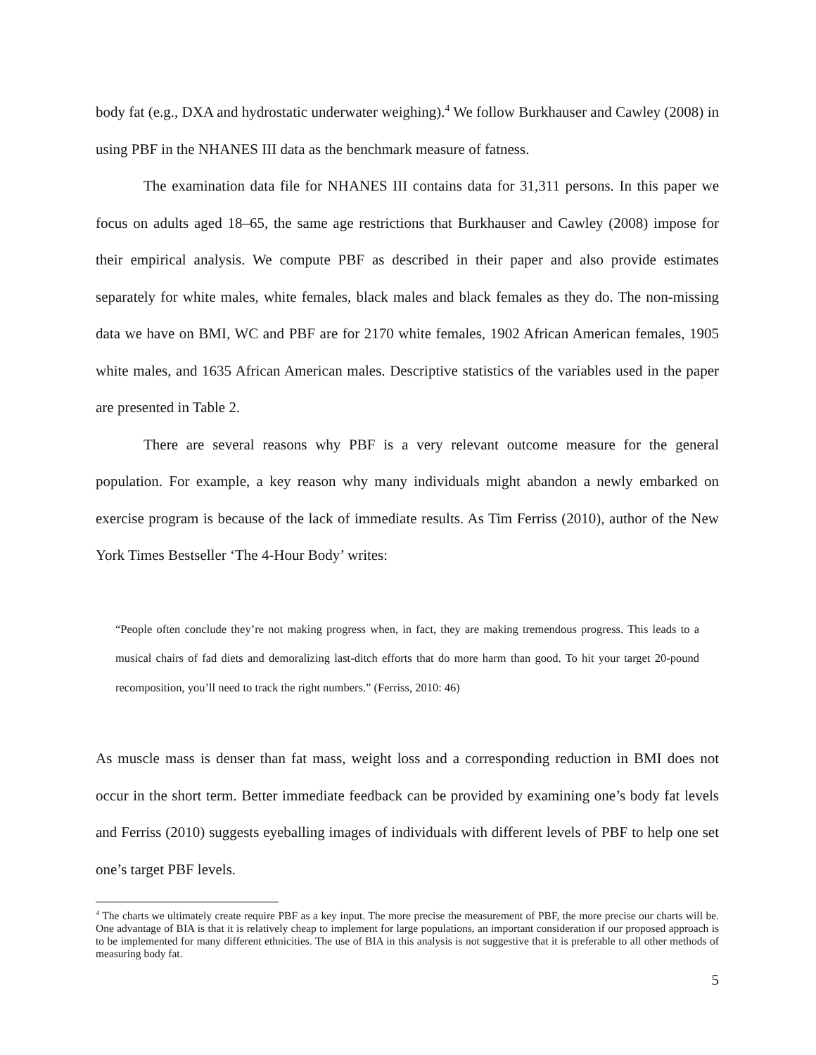body fat (e.g., DXA and hydrostatic underwater weighing).<sup>4</sup> We follow Burkhauser and Cawley (2008) in using PBF in the NHANES III data as the benchmark measure of fatness.
The examination data file for NHANES III contains data for 31,311 persons. In this paper we focus on adults aged 18–65, the same age restrictions that Burkhauser and Cawley (2008) impose for their empirical analysis. We compute PBF as described in their paper and also provide estimates separately for white males, white females, black males and black females as they do. The non-missing data we have on BMI, WC and PBF are for 2170 white females, 1902 African American females, 1905 white males, and 1635 African American males. Descriptive statistics of the variables used in the paper are presented in Table 2.
There are several reasons why PBF is a very relevant outcome measure for the general population. For example, a key reason why many individuals might abandon a newly embarked on exercise program is because of the lack of immediate results. As Tim Ferriss (2010), author of the New York Times Bestseller ‘The 4-Hour Body’ writes:
“People often conclude they’re not making progress when, in fact, they are making tremendous progress. This leads to a musical chairs of fad diets and demoralizing last-ditch efforts that do more harm than good. To hit your target 20-pound recomposition, you’ll need to track the right numbers.” (Ferriss, 2010: 46)
As muscle mass is denser than fat mass, weight loss and a corresponding reduction in BMI does not occur in the short term. Better immediate feedback can be provided by examining one’s body fat levels and Ferriss (2010) suggests eyeballing images of individuals with different levels of PBF to help one set one’s target PBF levels.
<sup>4</sup> The charts we ultimately create require PBF as a key input. The more precise the measurement of PBF, the more precise our charts will be. One advantage of BIA is that it is relatively cheap to implement for large populations, an important consideration if our proposed approach is to be implemented for many different ethnicities. The use of BIA in this analysis is not suggestive that it is preferable to all other methods of measuring body fat.
5